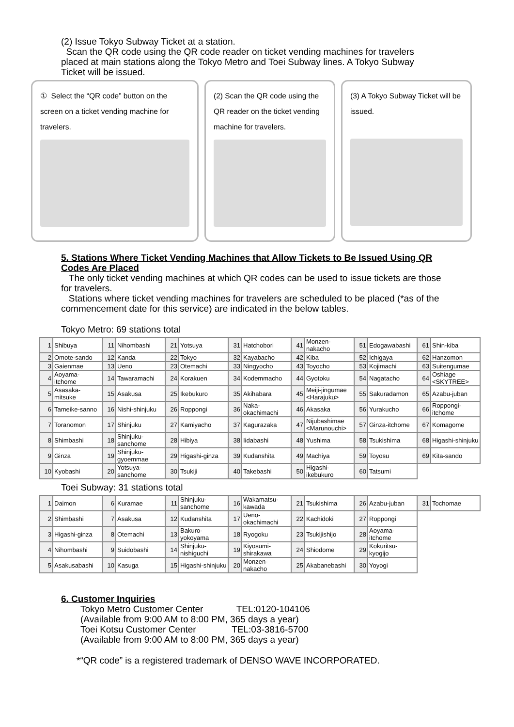(2) Issue Tokyo Subway Ticket at a station.
Scan the QR code using the QR code reader on ticket vending machines for travelers placed at main stations along the Tokyo Metro and Toei Subway lines. A Tokyo Subway Ticket will be issued.
① Select the “QR code” button on the screen on a ticket vending machine for travelers.
(2) Scan the QR code using the QR reader on the ticket vending machine for travelers.
(3) A Tokyo Subway Ticket will be issued.
5. Stations Where Ticket Vending Machines that Allow Tickets to Be Issued Using QR Codes Are Placed
The only ticket vending machines at which QR codes can be used to issue tickets are those for travelers.
Stations where ticket vending machines for travelers are scheduled to be placed (*as of the commencement date for this service) are indicated in the below tables.
Tokyo Metro: 69 stations total
| 1 | Shibuya | 11 | Nihombashi | 21 | Yotsuya | 31 | Hatchobori | 41 | Monzen-nakacho | 51 | Edogawabashi | 61 | Shin-kiba |
| 2 | Omote-sando | 12 | Kanda | 22 | Tokyo | 32 | Kayabacho | 42 | Kiba | 52 | Ichigaya | 62 | Hanzomon |
| 3 | Gaienmae | 13 | Ueno | 23 | Otemachi | 33 | Ningyocho | 43 | Toyocho | 53 | Kojimachi | 63 | Suitengumae |
| 4 | Aoyama-itchome | 14 | Tawaramachi | 24 | Korakuen | 34 | Kodemmacho | 44 | Gyotoku | 54 | Nagatacho | 64 | Oshiage <SKYTREE> |
| 5 | Asasaka-mitsuke | 15 | Asakusa | 25 | Ikebukuro | 35 | Akihabara | 45 | Meiji-jingumae <Harajuku> | 55 | Sakuradamon | 65 | Azabu-juban |
| 6 | Tameike-sanno | 16 | Nishi-shinjuku | 26 | Roppongi | 36 | Naka-okachimachi | 46 | Akasaka | 56 | Yurakucho | 66 | Roppongi-itchome |
| 7 | Toranomon | 17 | Shinjuku | 27 | Kamiyacho | 37 | Kagurazaka | 47 | Nijubashimae <Marunouchi> | 57 | Ginza-itchome | 67 | Komagome |
| 8 | Shimbashi | 18 | Shinjuku-sanchome | 28 | Hibiya | 38 | Iidabashi | 48 | Yushima | 58 | Tsukishima | 68 | Higashi-shinjuku |
| 9 | Ginza | 19 | Shinjuku-gyoemmae | 29 | Higashi-ginza | 39 | Kudanshita | 49 | Machiya | 59 | Toyosu | 69 | Kita-sando |
| 10 | Kyobashi | 20 | Yotsuya-sanchome | 30 | Tsukiji | 40 | Takebashi | 50 | Higashi-ikebukuro | 60 | Tatsumi | | |
Toei Subway: 31 stations total
| 1 | Daimon | 6 | Kuramae | 11 | Shinjuku-sanchome | 16 | Wakamatsu-kawada | 21 | Tsukishima | 26 | Azabu-juban | 31 | Tochomae |
| 2 | Shimbashi | 7 | Asakusa | 12 | Kudanshita | 17 | Ueno-okachimachi | 22 | Kachidoki | 27 | Roppongi | | |
| 3 | Higashi-ginza | 8 | Otemachi | 13 | Bakuro-yokoyama | 18 | Ryogoku | 23 | Tsukijishijo | 28 | Aoyama-itchome | | |
| 4 | Nihombashi | 9 | Suidobashi | 14 | Shinjuku-nishiguchi | 19 | Kiyosumi-shirakawa | 24 | Shiodome | 29 | Kokuritsu-kyogijo | | |
| 5 | Asakusabashi | 10 | Kasuga | 15 | Higashi-shinjuku | 20 | Monzen-nakacho | 25 | Akabanebashi | 30 | Yoyogi | | |
6. Customer Inquiries
Tokyo Metro Customer Center TEL:0120-104106
(Available from 9:00 AM to 8:00 PM, 365 days a year)
Toei Kotsu Customer Center TEL:03-3816-5700
(Available from 9:00 AM to 8:00 PM, 365 days a year)
*“QR code” is a registered trademark of DENSO WAVE INCORPORATED.